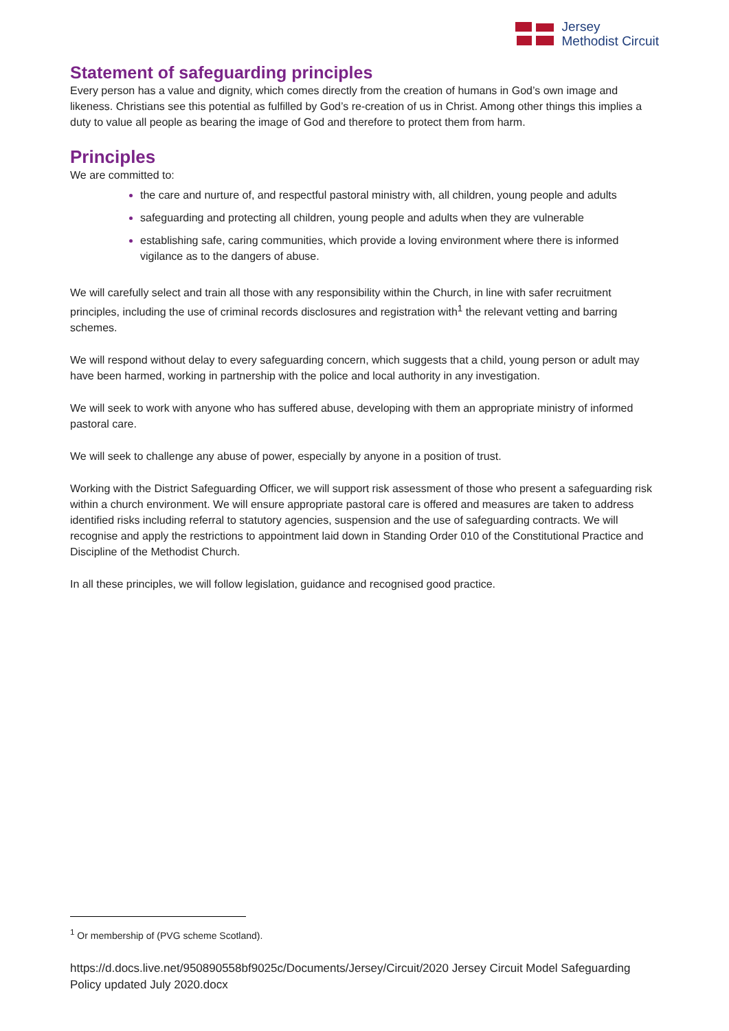Jersey
Methodist Circuit
Statement of safeguarding principles
Every person has a value and dignity, which comes directly from the creation of humans in God’s own image and likeness. Christians see this potential as fulfilled by God’s re-creation of us in Christ. Among other things this implies a duty to value all people as bearing the image of God and therefore to protect them from harm.
Principles
We are committed to:
the care and nurture of, and respectful pastoral ministry with, all children, young people and adults
safeguarding and protecting all children, young people and adults when they are vulnerable
establishing safe, caring communities, which provide a loving environment where there is informed vigilance as to the dangers of abuse.
We will carefully select and train all those with any responsibility within the Church, in line with safer recruitment principles, including the use of criminal records disclosures and registration with<sup>1</sup> the relevant vetting and barring schemes.
We will respond without delay to every safeguarding concern, which suggests that a child, young person or adult may have been harmed, working in partnership with the police and local authority in any investigation.
We will seek to work with anyone who has suffered abuse, developing with them an appropriate ministry of informed pastoral care.
We will seek to challenge any abuse of power, especially by anyone in a position of trust.
Working with the District Safeguarding Officer, we will support risk assessment of those who present a safeguarding risk within a church environment. We will ensure appropriate pastoral care is offered and measures are taken to address identified risks including referral to statutory agencies, suspension and the use of safeguarding contracts. We will recognise and apply the restrictions to appointment laid down in Standing Order 010 of the Constitutional Practice and Discipline of the Methodist Church.
In all these principles, we will follow legislation, guidance and recognised good practice.
<sup>1</sup> Or membership of (PVG scheme Scotland).
https://d.docs.live.net/950890558bf9025c/Documents/Jersey/Circuit/2020 Jersey Circuit Model Safeguarding Policy updated July 2020.docx